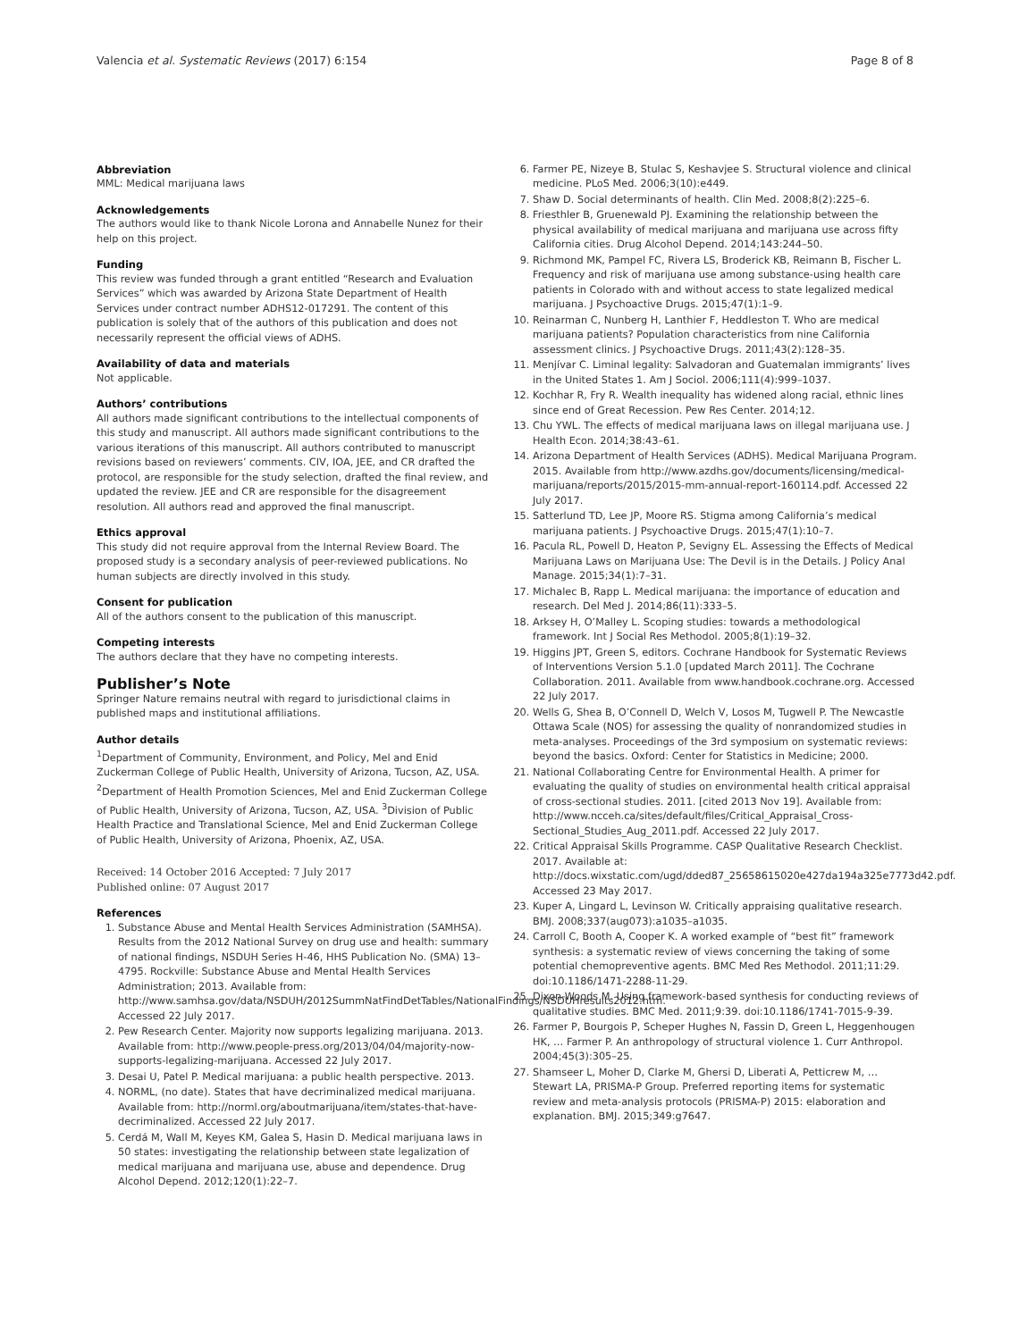Valencia et al. Systematic Reviews (2017) 6:154 Page 8 of 8
Abbreviation
MML: Medical marijuana laws
Acknowledgements
The authors would like to thank Nicole Lorona and Annabelle Nunez for their help on this project.
Funding
This review was funded through a grant entitled “Research and Evaluation Services” which was awarded by Arizona State Department of Health Services under contract number ADHS12-017291. The content of this publication is solely that of the authors of this publication and does not necessarily represent the official views of ADHS.
Availability of data and materials
Not applicable.
Authors’ contributions
All authors made significant contributions to the intellectual components of this study and manuscript. All authors made significant contributions to the various iterations of this manuscript. All authors contributed to manuscript revisions based on reviewers’ comments. CIV, IOA, JEE, and CR drafted the protocol, are responsible for the study selection, drafted the final review, and updated the review. JEE and CR are responsible for the disagreement resolution. All authors read and approved the final manuscript.
Ethics approval
This study did not require approval from the Internal Review Board. The proposed study is a secondary analysis of peer-reviewed publications. No human subjects are directly involved in this study.
Consent for publication
All of the authors consent to the publication of this manuscript.
Competing interests
The authors declare that they have no competing interests.
Publisher’s Note
Springer Nature remains neutral with regard to jurisdictional claims in published maps and institutional affiliations.
Author details
<sup>1</sup> Department of Community, Environment, and Policy, Mel and Enid Zuckerman College of Public Health, University of Arizona, Tucson, AZ, USA. <sup>2</sup>Department of Health Promotion Sciences, Mel and Enid Zuckerman College of Public Health, University of Arizona, Tucson, AZ, USA. <sup>3</sup>Division of Public Health Practice and Translational Science, Mel and Enid Zuckerman College of Public Health, University of Arizona, Phoenix, AZ, USA.
Received: 14 October 2016 Accepted: 7 July 2017
Published online: 07 August 2017
References
1. Substance Abuse and Mental Health Services Administration (SAMHSA). Results from the 2012 National Survey on drug use and health: summary of national findings, NSDUH Series H-46, HHS Publication No. (SMA) 13–4795. Rockville: Substance Abuse and Mental Health Services Administration; 2013. Available from: http://www.samhsa.gov/data/NSDUH/2012SummNatFindDetTables/NationalFindings/NSDUHresults2012.htm. Accessed 22 July 2017.
2. Pew Research Center. Majority now supports legalizing marijuana. 2013. Available from: http://www.people-press.org/2013/04/04/majority-now-supports-legalizing-marijuana. Accessed 22 July 2017.
3. Desai U, Patel P. Medical marijuana: a public health perspective. 2013.
4. NORML, (no date). States that have decriminalized medical marijuana. Available from: http://norml.org/aboutmarijuana/item/states-that-have-decriminalized. Accessed 22 July 2017.
5. Cerdá M, Wall M, Keyes KM, Galea S, Hasin D. Medical marijuana laws in 50 states: investigating the relationship between state legalization of medical marijuana and marijuana use, abuse and dependence. Drug Alcohol Depend. 2012;120(1):22–7.
6. Farmer PE, Nizeye B, Stulac S, Keshavjee S. Structural violence and clinical medicine. PLoS Med. 2006;3(10):e449.
7. Shaw D. Social determinants of health. Clin Med. 2008;8(2):225–6.
8. Friesthler B, Gruenewald PJ. Examining the relationship between the physical availability of medical marijuana and marijuana use across fifty California cities. Drug Alcohol Depend. 2014;143:244–50.
9. Richmond MK, Pampel FC, Rivera LS, Broderick KB, Reimann B, Fischer L. Frequency and risk of marijuana use among substance-using health care patients in Colorado with and without access to state legalized medical marijuana. J Psychoactive Drugs. 2015;47(1):1–9.
10. Reinarman C, Nunberg H, Lanthier F, Heddleston T. Who are medical marijuana patients? Population characteristics from nine California assessment clinics. J Psychoactive Drugs. 2011;43(2):128–35.
11. Menjívar C. Liminal legality: Salvadoran and Guatemalan immigrants’ lives in the United States 1. Am J Sociol. 2006;111(4):999–1037.
12. Kochhar R, Fry R. Wealth inequality has widened along racial, ethnic lines since end of Great Recession. Pew Res Center. 2014;12.
13. Chu YWL. The effects of medical marijuana laws on illegal marijuana use. J Health Econ. 2014;38:43–61.
14. Arizona Department of Health Services (ADHS). Medical Marijuana Program. 2015. Available from http://www.azdhs.gov/documents/licensing/medical-marijuana/reports/2015/2015-mm-annual-report-160114.pdf. Accessed 22 July 2017.
15. Satterlund TD, Lee JP, Moore RS. Stigma among California’s medical marijuana patients. J Psychoactive Drugs. 2015;47(1):10–7.
16. Pacula RL, Powell D, Heaton P, Sevigny EL. Assessing the Effects of Medical Marijuana Laws on Marijuana Use: The Devil is in the Details. J Policy Anal Manage. 2015;34(1):7–31.
17. Michalec B, Rapp L. Medical marijuana: the importance of education and research. Del Med J. 2014;86(11):333–5.
18. Arksey H, O’Malley L. Scoping studies: towards a methodological framework. Int J Social Res Methodol. 2005;8(1):19–32.
19. Higgins JPT, Green S, editors. Cochrane Handbook for Systematic Reviews of Interventions Version 5.1.0 [updated March 2011]. The Cochrane Collaboration. 2011. Available from www.handbook.cochrane.org. Accessed 22 July 2017.
20. Wells G, Shea B, O’Connell D, Welch V, Losos M, Tugwell P. The Newcastle Ottawa Scale (NOS) for assessing the quality of nonrandomized studies in meta-analyses. Proceedings of the 3rd symposium on systematic reviews: beyond the basics. Oxford: Center for Statistics in Medicine; 2000.
21. National Collaborating Centre for Environmental Health. A primer for evaluating the quality of studies on environmental health critical appraisal of cross-sectional studies. 2011. [cited 2013 Nov 19]. Available from: http://www.ncceh.ca/sites/default/files/Critical_Appraisal_Cross-Sectional_Studies_Aug_2011.pdf. Accessed 22 July 2017.
22. Critical Appraisal Skills Programme. CASP Qualitative Research Checklist. 2017. Available at: http://docs.wixstatic.com/ugd/dded87_25658615020e427da194a325e7773d42.pdf. Accessed 23 May 2017.
23. Kuper A, Lingard L, Levinson W. Critically appraising qualitative research. BMJ. 2008;337(aug073):a1035–a1035.
24. Carroll C, Booth A, Cooper K. A worked example of “best fit” framework synthesis: a systematic review of views concerning the taking of some potential chemopreventive agents. BMC Med Res Methodol. 2011;11:29. doi:10.1186/1471-2288-11-29.
25. Dixon-Woods M. Using framework-based synthesis for conducting reviews of qualitative studies. BMC Med. 2011;9:39. doi:10.1186/1741-7015-9-39.
26. Farmer P, Bourgois P, Scheper Hughes N, Fassin D, Green L, Heggenhougen HK, … Farmer P. An anthropology of structural violence 1. Curr Anthropol. 2004;45(3):305–25.
27. Shamseer L, Moher D, Clarke M, Ghersi D, Liberati A, Petticrew M, … Stewart LA, PRISMA-P Group. Preferred reporting items for systematic review and meta-analysis protocols (PRISMA-P) 2015: elaboration and explanation. BMJ. 2015;349:g7647.